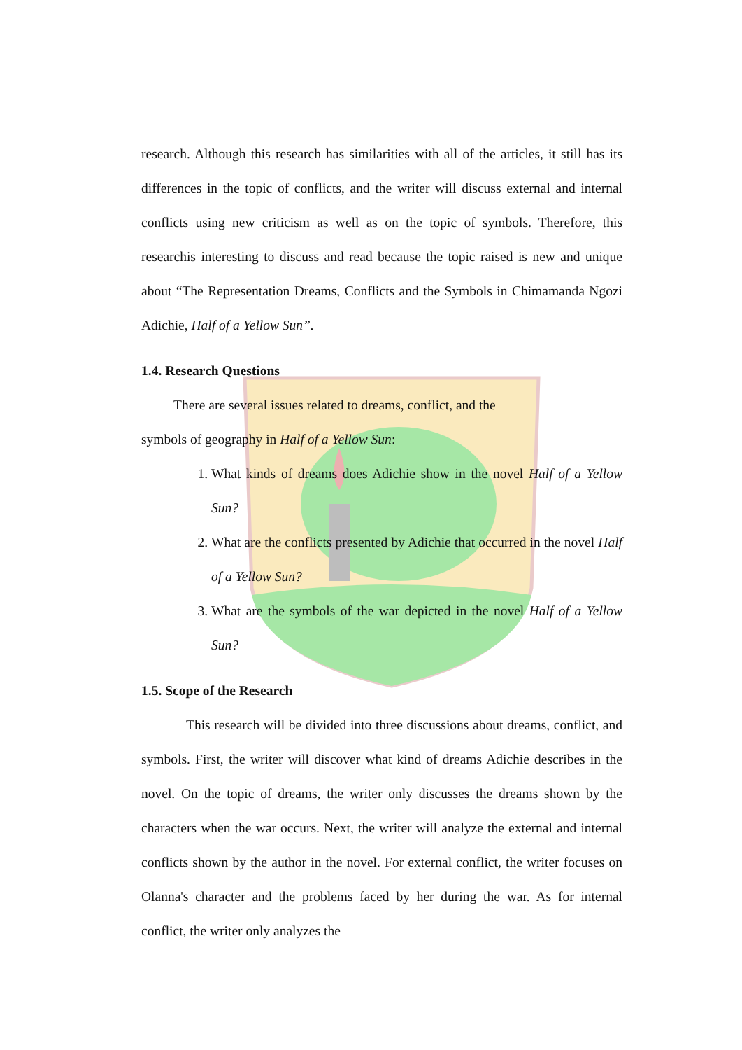research. Although this research has similarities with all of the articles, it still has its differences in the topic of conflicts, and the writer will discuss external and internal conflicts using new criticism as well as on the topic of symbols. Therefore, this researchis interesting to discuss and read because the topic raised is new and unique about “The Representation Dreams, Conflicts and the Symbols in Chimamanda Ngozi Adichie, Half of a Yellow Sun”.
1.4. Research Questions
There are several issues related to dreams, conflict, and the
symbols of geography in Half of a Yellow Sun:
1. What kinds of dreams does Adichie show in the novel Half of a Yellow Sun?
2. What are the conflicts presented by Adichie that occurred in the novel Half of a Yellow Sun?
3. What are the symbols of the war depicted in the novel Half of a Yellow Sun?
1.5. Scope of the Research
This research will be divided into three discussions about dreams, conflict, and symbols. First, the writer will discover what kind of dreams Adichie describes in the novel. On the topic of dreams, the writer only discusses the dreams shown by the characters when the war occurs. Next, the writer will analyze the external and internal conflicts shown by the author in the novel. For external conflict, the writer focuses on Olanna's character and the problems faced by her during the war. As for internal conflict, the writer only analyzes the